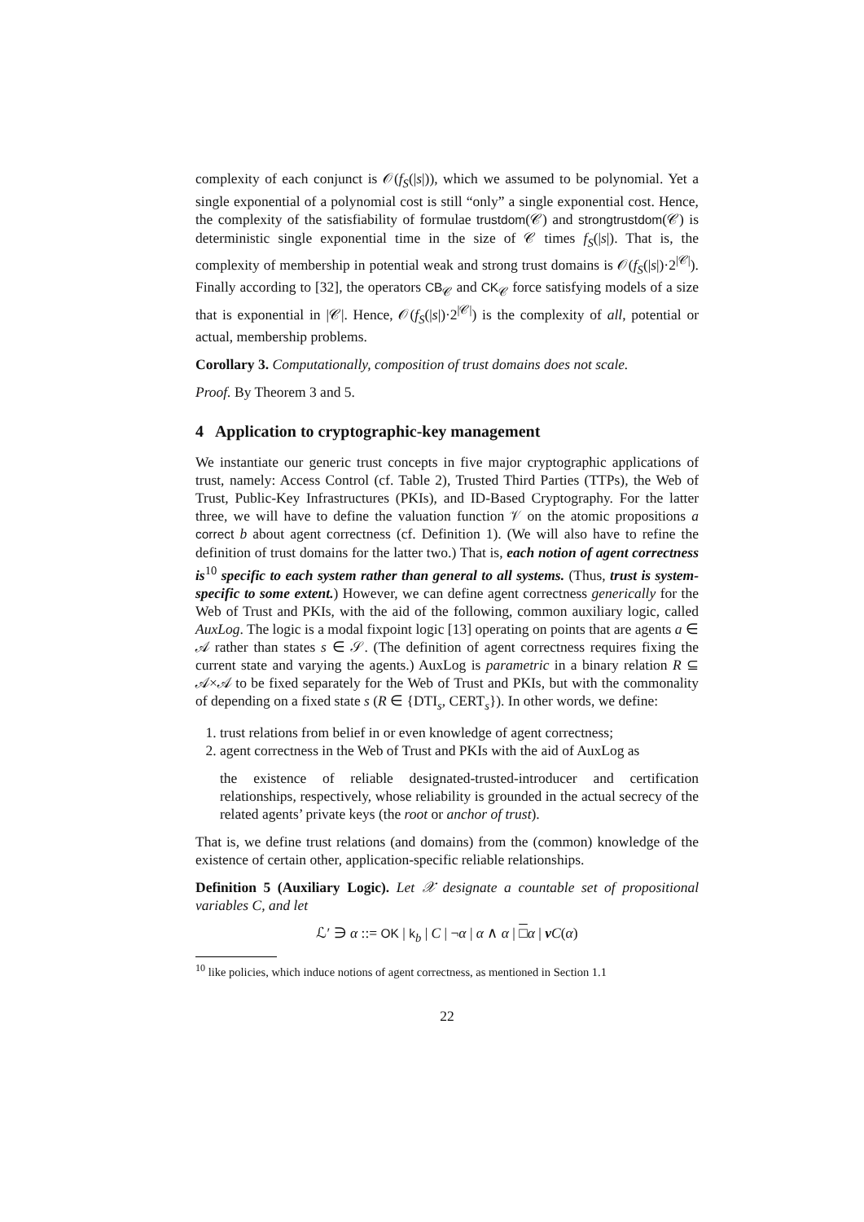complexity of each conjunct is 𝒪(f<sub>S</sub>(|s|)), which we assumed to be polynomial. Yet a single exponential of a polynomial cost is still “only” a single exponential cost. Hence, the complexity of the satisfiability of formulae trustdom(𝒞) and strongtrustdom(𝒞) is deterministic single exponential time in the size of 𝒞 times f<sub>S</sub>(|s|). That is, the complexity of membership in potential weak and strong trust domains is 𝒪(f<sub>S</sub>(|s|)·2<sup>|𝒞|</sup>). Finally according to [32], the operators CB<sub>𝒞</sub> and CK<sub>𝒞</sub> force satisfying models of a size that is exponential in |𝒞|. Hence, 𝒪(f<sub>S</sub>(|s|)·2<sup>|𝒞|</sup>) is the complexity of all, potential or actual, membership problems.
Corollary 3. Computationally, composition of trust domains does not scale.
Proof. By Theorem 3 and 5.
4 Application to cryptographic-key management
We instantiate our generic trust concepts in five major cryptographic applications of trust, namely: Access Control (cf. Table 2), Trusted Third Parties (TTPs), the Web of Trust, Public-Key Infrastructures (PKIs), and ID-Based Cryptography. For the latter three, we will have to define the valuation function 𝒱 on the atomic propositions a correct b about agent correctness (cf. Definition 1). (We will also have to refine the definition of trust domains for the latter two.) That is, each notion of agent correctness is<sup>10</sup> specific to each system rather than general to all systems. (Thus, trust is system-specific to some extent.) However, we can define agent correctness generically for the Web of Trust and PKIs, with the aid of the following, common auxiliary logic, called AuxLog. The logic is a modal fixpoint logic [13] operating on points that are agents a ∈ 𝒜 rather than states s ∈ 𝒮. (The definition of agent correctness requires fixing the current state and varying the agents.) AuxLog is parametric in a binary relation R ⊆ 𝒜×𝒜 to be fixed separately for the Web of Trust and PKIs, but with the commonality of depending on a fixed state s (R ∈ {DTI<sub>s</sub>, CERT<sub>s</sub>}). In other words, we define:
1. trust relations from belief in or even knowledge of agent correctness;
2. agent correctness in the Web of Trust and PKIs with the aid of AuxLog as
the existence of reliable designated-trusted-introducer and certification relationships, respectively, whose reliability is grounded in the actual secrecy of the related agents’ private keys (the root or anchor of trust).
That is, we define trust relations (and domains) from the (common) knowledge of the existence of certain other, application-specific reliable relationships.
Definition 5 (Auxiliary Logic). Let 𝒳 designate a countable set of propositional variables C, and let
ℒ′ ∋ α ::= OK | k<sub>b</sub> | C | ¬α | α ∧ α | □α | νC(α)
<sup>10</sup> like policies, which induce notions of agent correctness, as mentioned in Section 1.1
22